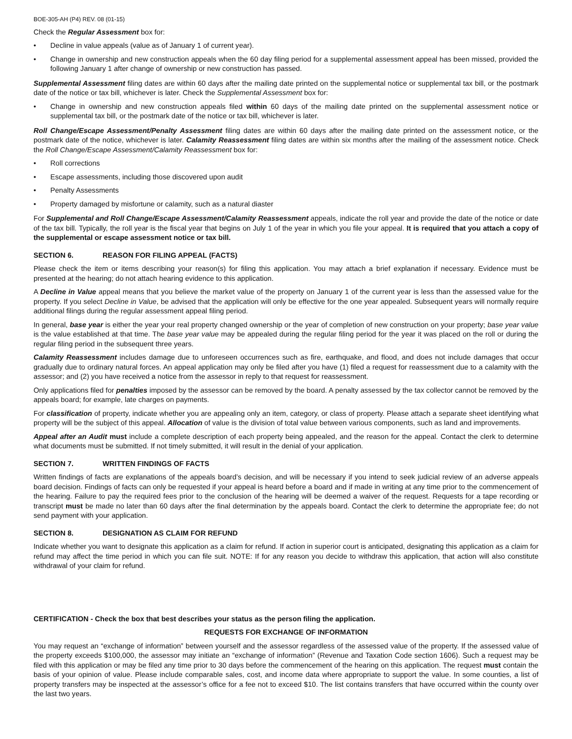BOE-305-AH (P4) REV. 08 (01-15)
Check the Regular Assessment box for:
• Decline in value appeals (value as of January 1 of current year).
• Change in ownership and new construction appeals when the 60 day filing period for a supplemental assessment appeal has been missed, provided the following January 1 after change of ownership or new construction has passed.
Supplemental Assessment filing dates are within 60 days after the mailing date printed on the supplemental notice or supplemental tax bill, or the postmark date of the notice or tax bill, whichever is later. Check the Supplemental Assessment box for:
• Change in ownership and new construction appeals filed within 60 days of the mailing date printed on the supplemental assessment notice or supplemental tax bill, or the postmark date of the notice or tax bill, whichever is later.
Roll Change/Escape Assessment/Penalty Assessment filing dates are within 60 days after the mailing date printed on the assessment notice, or the postmark date of the notice, whichever is later. Calamity Reassessment filing dates are within six months after the mailing of the assessment notice. Check the Roll Change/Escape Assessment/Calamity Reassessment box for:
• Roll corrections
• Escape assessments, including those discovered upon audit
• Penalty Assessments
• Property damaged by misfortune or calamity, such as a natural diaster
For Supplemental and Roll Change/Escape Assessment/Calamity Reassessment appeals, indicate the roll year and provide the date of the notice or date of the tax bill. Typically, the roll year is the fiscal year that begins on July 1 of the year in which you file your appeal. It is required that you attach a copy of the supplemental or escape assessment notice or tax bill.
SECTION 6. REASON FOR FILING APPEAL (FACTS)
Please check the item or items describing your reason(s) for filing this application. You may attach a brief explanation if necessary. Evidence must be presented at the hearing; do not attach hearing evidence to this application.
A Decline in Value appeal means that you believe the market value of the property on January 1 of the current year is less than the assessed value for the property. If you select Decline in Value, be advised that the application will only be effective for the one year appealed. Subsequent years will normally require additional filings during the regular assessment appeal filing period.
In general, base year is either the year your real property changed ownership or the year of completion of new construction on your property; base year value is the value established at that time. The base year value may be appealed during the regular filing period for the year it was placed on the roll or during the regular filing period in the subsequent three years.
Calamity Reassessment includes damage due to unforeseen occurrences such as fire, earthquake, and flood, and does not include damages that occur gradually due to ordinary natural forces. An appeal application may only be filed after you have (1) filed a request for reassessment due to a calamity with the assessor; and (2) you have received a notice from the assessor in reply to that request for reassessment.
Only applications filed for penalties imposed by the assessor can be removed by the board. A penalty assessed by the tax collector cannot be removed by the appeals board; for example, late charges on payments.
For classification of property, indicate whether you are appealing only an item, category, or class of property. Please attach a separate sheet identifying what property will be the subject of this appeal. Allocation of value is the division of total value between various components, such as land and improvements.
Appeal after an Audit must include a complete description of each property being appealed, and the reason for the appeal. Contact the clerk to determine what documents must be submitted. If not timely submitted, it will result in the denial of your application.
SECTION 7. WRITTEN FINDINGS OF FACTS
Written findings of facts are explanations of the appeals board’s decision, and will be necessary if you intend to seek judicial review of an adverse appeals board decision. Findings of facts can only be requested if your appeal is heard before a board and if made in writing at any time prior to the commencement of the hearing. Failure to pay the required fees prior to the conclusion of the hearing will be deemed a waiver of the request. Requests for a tape recording or transcript must be made no later than 60 days after the final determination by the appeals board. Contact the clerk to determine the appropriate fee; do not send payment with your application.
SECTION 8. DESIGNATION AS CLAIM FOR REFUND
Indicate whether you want to designate this application as a claim for refund. If action in superior court is anticipated, designating this application as a claim for refund may affect the time period in which you can file suit. NOTE: If for any reason you decide to withdraw this application, that action will also constitute withdrawal of your claim for refund.
CERTIFICATION - Check the box that best describes your status as the person filing the application.
REQUESTS FOR EXCHANGE OF INFORMATION
You may request an “exchange of information” between yourself and the assessor regardless of the assessed value of the property. If the assessed value of the property exceeds $100,000, the assessor may initiate an “exchange of information” (Revenue and Taxation Code section 1606). Such a request may be filed with this application or may be filed any time prior to 30 days before the commencement of the hearing on this application. The request must contain the basis of your opinion of value. Please include comparable sales, cost, and income data where appropriate to support the value. In some counties, a list of property transfers may be inspected at the assessor’s office for a fee not to exceed $10. The list contains transfers that have occurred within the county over the last two years.